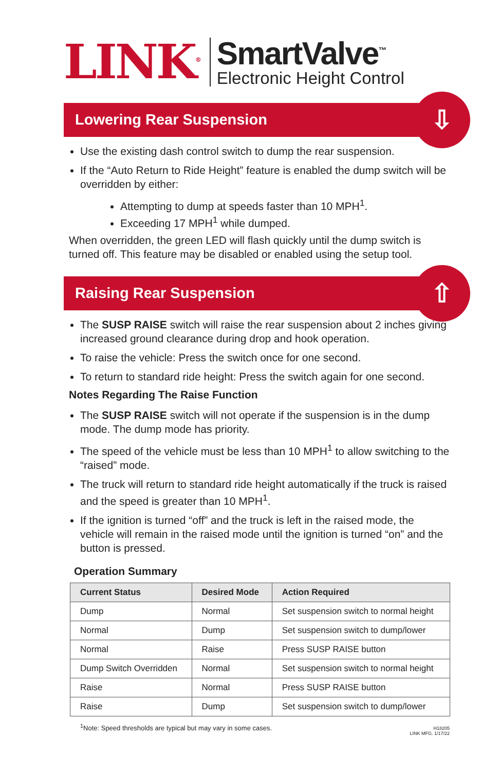LINK<sup>®</sup>
SmartValve<sup>™</sup>
Electronic Height Control
Lowering Rear Suspension
⇩
Use the existing dash control switch to dump the rear suspension.
If the “Auto Return to Ride Height” feature is enabled the dump switch will be overridden by either:
Attempting to dump at speeds faster than 10 MPH<sup>1</sup>.
Exceeding 17 MPH<sup>1</sup> while dumped.
When overridden, the green LED will flash quickly until the dump switch is turned off. This feature may be disabled or enabled using the setup tool.
Raising Rear Suspension
⇧
The SUSP RAISE switch will raise the rear suspension about 2 inches giving increased ground clearance during drop and hook operation.
To raise the vehicle: Press the switch once for one second.
To return to standard ride height: Press the switch again for one second.
Notes Regarding The Raise Function
The SUSP RAISE switch will not operate if the suspension is in the dump mode. The dump mode has priority.
The speed of the vehicle must be less than 10 MPH<sup>1</sup> to allow switching to the “raised” mode.
The truck will return to standard ride height automatically if the truck is raised and the speed is greater than 10 MPH<sup>1</sup>.
If the ignition is turned “off” and the truck is left in the raised mode, the vehicle will remain in the raised mode until the ignition is turned “on” and the button is pressed.
Operation Summary
| Current Status | Desired Mode | Action Required |
| --- | --- | --- |
| Dump | Normal | Set suspension switch to normal height |
| Normal | Dump | Set suspension switch to dump/lower |
| Normal | Raise | Press SUSP RAISE button |
| Dump Switch Overridden | Normal | Set suspension switch to normal height |
| Raise | Normal | Press SUSP RAISE button |
| Raise | Dump | Set suspension switch to dump/lower |
<sup>1</sup> Note: Speed thresholds are typical but may vary in some cases.
H18205
LINK MFG. 1/17/22